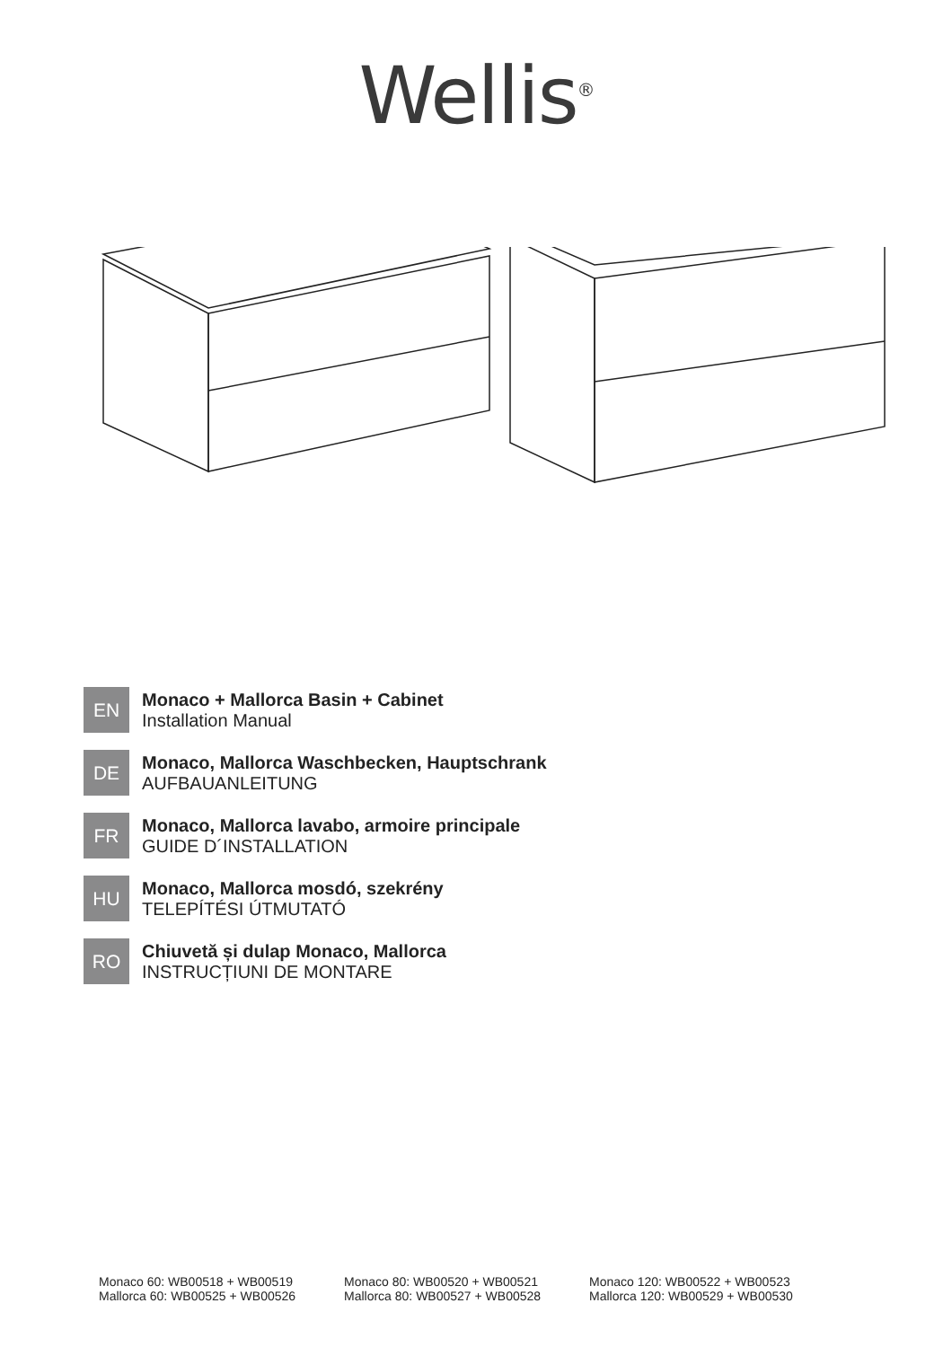Wellis<sup>®</sup>
EN
Monaco + Mallorca Basin + Cabinet
Installation Manual
DE
Monaco, Mallorca Waschbecken, Hauptschrank
AUFBAUANLEITUNG
FR
Monaco, Mallorca lavabo, armoire principale
GUIDE D´INSTALLATION
HU
Monaco, Mallorca mosdó, szekrény
TELEPÍTÉSI ÚTMUTATÓ
RO
Chiuvetă și dulap Monaco, Mallorca
INSTRUCȚIUNI DE MONTARE
Monaco 60: WB00518 + WB00519
Mallorca 60: WB00525 + WB00526
Monaco 80: WB00520 + WB00521
Mallorca 80: WB00527 + WB00528
Monaco 120: WB00522 + WB00523
Mallorca 120: WB00529 + WB00530